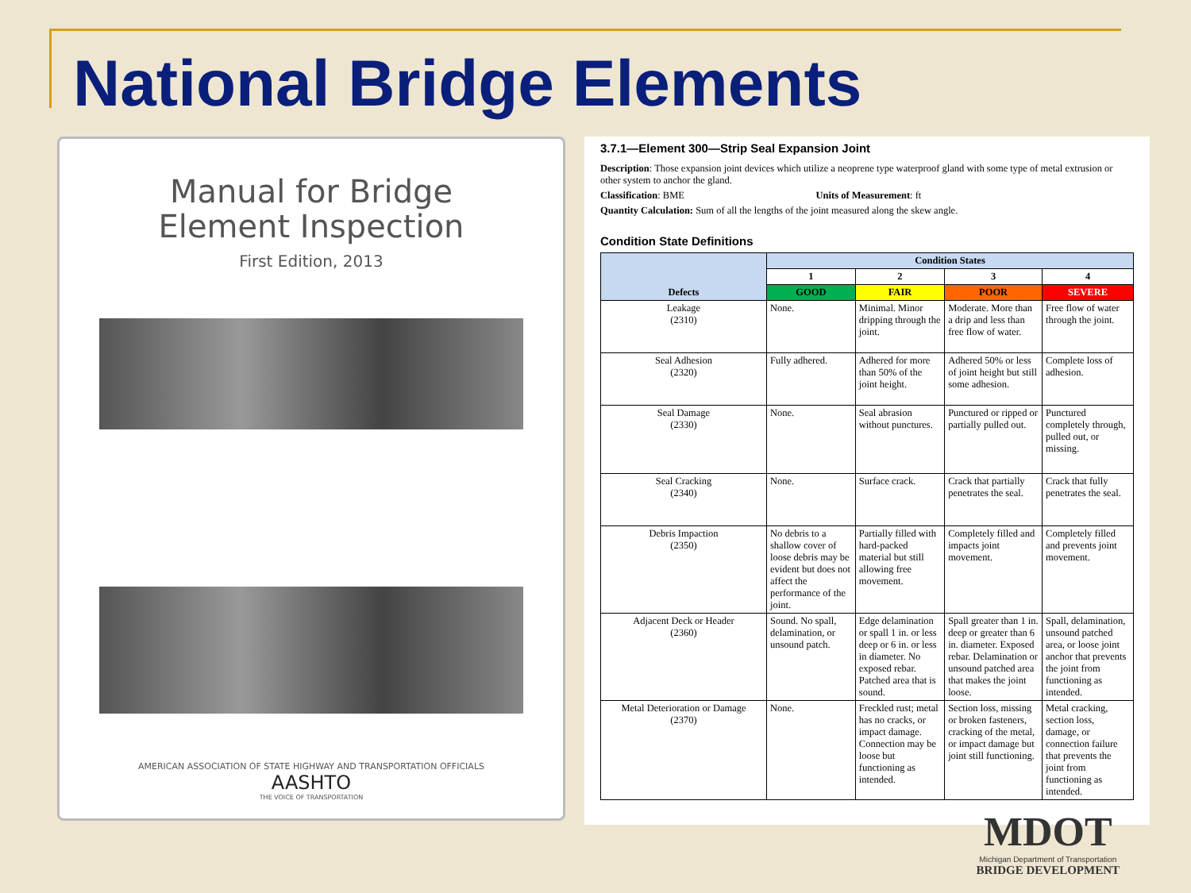National Bridge Elements
Manual for Bridge
Element Inspection
First Edition, 2013
AMERICAN ASSOCIATION OF STATE HIGHWAY AND TRANSPORTATION OFFICIALS
AASHTO
THE VOICE OF TRANSPORTATION
3.7.1—Element 300—Strip Seal Expansion Joint
Description: Those expansion joint devices which utilize a neoprene type waterproof gland with some type of metal extrusion or other system to anchor the gland.
Classification: BME Units of Measurement: ft
Quantity Calculation: Sum of all the lengths of the joint measured along the skew angle.
Condition State Definitions
| Defects | Condition States | | | |
| --- | --- | --- | --- | --- |
| | 1 | 2 | 3 | 4 |
| | GOOD | FAIR | POOR | SEVERE |
| Leakage (2310) | None. | Minimal. Minor dripping through the joint. | Moderate. More than a drip and less than free flow of water. | Free flow of water through the joint. |
| Seal Adhesion (2320) | Fully adhered. | Adhered for more than 50% of the joint height. | Adhered 50% or less of joint height but still some adhesion. | Complete loss of adhesion. |
| Seal Damage (2330) | None. | Seal abrasion without punctures. | Punctured or ripped or partially pulled out. | Punctured completely through, pulled out, or missing. |
| Seal Cracking (2340) | None. | Surface crack. | Crack that partially penetrates the seal. | Crack that fully penetrates the seal. |
| Debris Impaction (2350) | No debris to a shallow cover of loose debris may be evident but does not affect the performance of the joint. | Partially filled with hard-packed material but still allowing free movement. | Completely filled and impacts joint movement. | Completely filled and prevents joint movement. |
| Adjacent Deck or Header (2360) | Sound. No spall, delamination, or unsound patch. | Edge delamination or spall 1 in. or less deep or 6 in. or less in diameter. No exposed rebar. Patched area that is sound. | Spall greater than 1 in. deep or greater than 6 in. diameter. Exposed rebar. Delamination or unsound patched area that makes the joint loose. | Spall, delamination, unsound patched area, or loose joint anchor that prevents the joint from functioning as intended. |
| Metal Deterioration or Damage (2370) | None. | Freckled rust; metal has no cracks, or impact damage. Connection may be loose but functioning as intended. | Section loss, missing or broken fasteners, cracking of the metal, or impact damage but joint still functioning. | Metal cracking, section loss, damage, or connection failure that prevents the joint from functioning as intended. |
MDOT
Michigan Department of Transportation
BRIDGE DEVELOPMENT